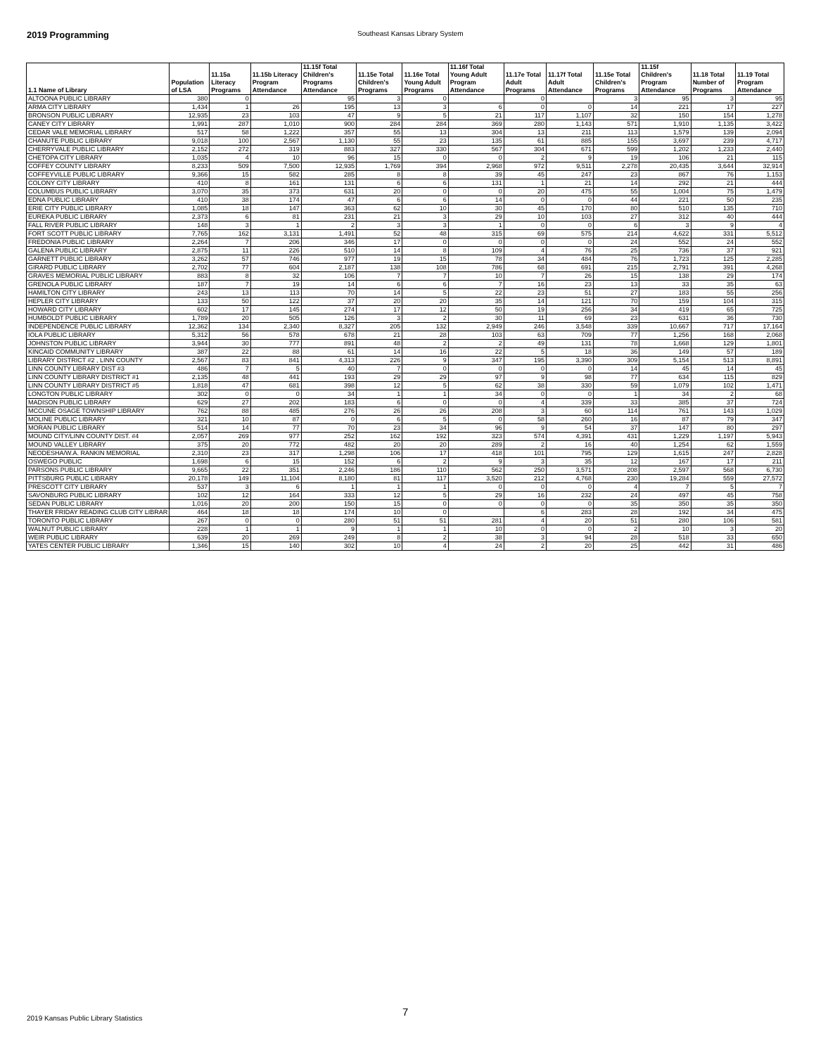2019 Programming Southeast Kansas Library System
| 1.1 Name of Library | Population of LSA | 11.15a Literacy Programs | 11.15b Literacy Program Attendance | 11.15f Total Children's Programs Attendance | 11.15e Total Children's Programs | 11.16e Total Young Adult Programs | 11.16f Total Young Adult Program Attendance | 11.17e Total Adult Programs | 11.17f Total Adult Attendance | 11.15e Total Children's Programs | 11.15f Children's Program Attendance | 11.18 Total Number of Programs | 11.19 Total Program Attendance |
| --- | --- | --- | --- | --- | --- | --- | --- | --- | --- | --- | --- | --- | --- |
| ALTOONA PUBLIC LIBRARY | 380 | 0 | | 95 | 3 | 0 | | 0 | | 3 | 95 | 3 | 95 |
| ARMA CITY LIBRARY | 1,434 | 1 | 26 | 195 | 13 | 3 | 6 | 0 | 0 | 14 | 221 | 17 | 227 |
| BRONSON PUBLIC LIBRARY | 12,935 | 23 | 103 | 47 | 9 | 5 | 21 | 117 | 1,107 | 32 | 150 | 154 | 1,278 |
| CANEY CITY LIBRARY | 1,991 | 287 | 1,010 | 900 | 284 | 284 | 369 | 280 | 1,143 | 571 | 1,910 | 1,135 | 3,422 |
| CEDAR VALE MEMORIAL LIBRARY | 517 | 58 | 1,222 | 357 | 55 | 13 | 304 | 13 | 211 | 113 | 1,579 | 139 | 2,094 |
| CHANUTE PUBLIC LIBRARY | 9,018 | 100 | 2,567 | 1,130 | 55 | 23 | 135 | 61 | 885 | 155 | 3,697 | 239 | 4,717 |
| CHERRYVALE PUBLIC LIBRARY | 2,152 | 272 | 319 | 883 | 327 | 330 | 567 | 304 | 671 | 599 | 1,202 | 1,233 | 2,440 |
| CHETOPA CITY LIBRARY | 1,035 | 4 | 10 | 96 | 15 | 0 | 0 | 2 | 9 | 19 | 106 | 21 | 115 |
| COFFEY COUNTY LIBRARY | 8,233 | 509 | 7,500 | 12,935 | 1,769 | 394 | 2,968 | 972 | 9,511 | 2,278 | 20,435 | 3,644 | 32,914 |
| COFFEYVILLE PUBLIC LIBRARY | 9,366 | 15 | 582 | 285 | 8 | 8 | 39 | 45 | 247 | 23 | 867 | 76 | 1,153 |
| COLONY CITY LIBRARY | 410 | 8 | 161 | 131 | 6 | 6 | 131 | 1 | 21 | 14 | 292 | 21 | 444 |
| COLUMBUS PUBLIC LIBRARY | 3,070 | 35 | 373 | 631 | 20 | 0 | 0 | 20 | 475 | 55 | 1,004 | 75 | 1,479 |
| EDNA PUBLIC LIBRARY | 410 | 38 | 174 | 47 | 6 | 6 | 14 | 0 | 0 | 44 | 221 | 50 | 235 |
| ERIE CITY PUBLIC LIBRARY | 1,085 | 18 | 147 | 363 | 62 | 10 | 30 | 45 | 170 | 80 | 510 | 135 | 710 |
| EUREKA PUBLIC LIBRARY | 2,373 | 6 | 81 | 231 | 21 | 3 | 29 | 10 | 103 | 27 | 312 | 40 | 444 |
| FALL RIVER PUBLIC LIBRARY | 148 | 3 | 1 | 2 | 3 | 3 | 1 | 0 | 0 | 6 | 3 | 9 | 4 |
| FORT SCOTT PUBLIC LIBRARY | 7,765 | 162 | 3,131 | 1,491 | 52 | 48 | 315 | 69 | 575 | 214 | 4,622 | 331 | 5,512 |
| FREDONIA PUBLIC LIBRARY | 2,264 | 7 | 206 | 346 | 17 | 0 | 0 | 0 | 0 | 24 | 552 | 24 | 552 |
| GALENA PUBLIC LIBRARY | 2,875 | 11 | 226 | 510 | 14 | 8 | 109 | 4 | 76 | 25 | 736 | 37 | 921 |
| GARNETT PUBLIC LIBRARY | 3,262 | 57 | 746 | 977 | 19 | 15 | 78 | 34 | 484 | 76 | 1,723 | 125 | 2,285 |
| GIRARD PUBLIC LIBRARY | 2,702 | 77 | 604 | 2,187 | 138 | 108 | 786 | 68 | 691 | 215 | 2,791 | 391 | 4,268 |
| GRAVES MEMORIAL PUBLIC LIBRARY | 883 | 8 | 32 | 106 | 7 | 7 | 10 | 7 | 26 | 15 | 138 | 29 | 174 |
| GRENOLA PUBLIC LIBRARY | 187 | 7 | 19 | 14 | 6 | 6 | 7 | 16 | 23 | 13 | 33 | 35 | 63 |
| HAMILTON CITY LIBRARY | 243 | 13 | 113 | 70 | 14 | 5 | 22 | 23 | 51 | 27 | 183 | 55 | 256 |
| HEPLER CITY LIBRARY | 133 | 50 | 122 | 37 | 20 | 20 | 35 | 14 | 121 | 70 | 159 | 104 | 315 |
| HOWARD CITY LIBRARY | 602 | 17 | 145 | 274 | 17 | 12 | 50 | 19 | 256 | 34 | 419 | 65 | 725 |
| HUMBOLDT PUBLIC LIBRARY | 1,789 | 20 | 505 | 126 | 3 | 2 | 30 | 11 | 69 | 23 | 631 | 36 | 730 |
| INDEPENDENCE PUBLIC LIBRARY | 12,362 | 134 | 2,340 | 8,327 | 205 | 132 | 2,949 | 246 | 3,548 | 339 | 10,667 | 717 | 17,164 |
| IOLA PUBLIC LIBRARY | 5,312 | 56 | 578 | 678 | 21 | 28 | 103 | 63 | 709 | 77 | 1,256 | 168 | 2,068 |
| JOHNSTON PUBLIC LIBRARY | 3,944 | 30 | 777 | 891 | 48 | 2 | 2 | 49 | 131 | 78 | 1,668 | 129 | 1,801 |
| KINCAID COMMUNITY LIBRARY | 387 | 22 | 88 | 61 | 14 | 16 | 22 | 5 | 18 | 36 | 149 | 57 | 189 |
| LIBRARY DISTRICT #2 , LINN COUNTY | 2,567 | 83 | 841 | 4,313 | 226 | 9 | 347 | 195 | 3,390 | 309 | 5,154 | 513 | 8,891 |
| LINN COUNTY LIBRARY DIST #3 | 486 | 7 | 5 | 40 | 7 | 0 | 0 | 0 | 0 | 14 | 45 | 14 | 45 |
| LINN COUNTY LIBRARY DISTRICT #1 | 2,135 | 48 | 441 | 193 | 29 | 29 | 97 | 9 | 98 | 77 | 634 | 115 | 829 |
| LINN COUNTY LIBRARY DISTRICT #5 | 1,818 | 47 | 681 | 398 | 12 | 5 | 62 | 38 | 330 | 59 | 1,079 | 102 | 1,471 |
| LONGTON PUBLIC LIBRARY | 302 | 0 | 0 | 34 | 1 | 1 | 34 | 0 | 0 | 1 | 34 | 2 | 68 |
| MADISON PUBLIC LIBRARY | 629 | 27 | 202 | 183 | 6 | 0 | 0 | 4 | 339 | 33 | 385 | 37 | 724 |
| MCCUNE OSAGE TOWNSHIP LIBRARY | 762 | 88 | 485 | 276 | 26 | 26 | 208 | 3 | 60 | 114 | 761 | 143 | 1,029 |
| MOLINE PUBLIC LIBRARY | 321 | 10 | 87 | 0 | 6 | 5 | 0 | 58 | 260 | 16 | 87 | 79 | 347 |
| MORAN PUBLIC LIBRARY | 514 | 14 | 77 | 70 | 23 | 34 | 96 | 9 | 54 | 37 | 147 | 80 | 297 |
| MOUND CITY/LINN COUNTY DIST. #4 | 2,057 | 269 | 977 | 252 | 162 | 192 | 323 | 574 | 4,391 | 431 | 1,229 | 1,197 | 5,943 |
| MOUND VALLEY LIBRARY | 375 | 20 | 772 | 482 | 20 | 20 | 289 | 2 | 16 | 40 | 1,254 | 62 | 1,559 |
| NEODESHA/W.A. RANKIN MEMORIAL | 2,310 | 23 | 317 | 1,298 | 106 | 17 | 418 | 101 | 795 | 129 | 1,615 | 247 | 2,828 |
| OSWEGO PUBLIC | 1,698 | 6 | 15 | 152 | 6 | 2 | 9 | 3 | 35 | 12 | 167 | 17 | 211 |
| PARSONS PUBLIC LIBRARY | 9,665 | 22 | 351 | 2,246 | 186 | 110 | 562 | 250 | 3,571 | 208 | 2,597 | 568 | 6,730 |
| PITTSBURG PUBLIC LIBRARY | 20,178 | 149 | 11,104 | 8,180 | 81 | 117 | 3,520 | 212 | 4,768 | 230 | 19,284 | 559 | 27,572 |
| PRESCOTT CITY LIBRARY | 537 | 3 | 6 | 1 | 1 | 1 | 0 | 0 | 0 | 4 | 7 | 5 | 7 |
| SAVONBURG PUBLIC LIBRARY | 102 | 12 | 164 | 333 | 12 | 5 | 29 | 16 | 232 | 24 | 497 | 45 | 758 |
| SEDAN PUBLIC LIBRARY | 1,016 | 20 | 200 | 150 | 15 | 0 | 0 | 0 | 0 | 35 | 350 | 35 | 350 |
| THAYER FRIDAY READING CLUB CITY LIBRAR | 464 | 18 | 18 | 174 | 10 | 0 | | 6 | 283 | 28 | 192 | 34 | 475 |
| TORONTO PUBLIC LIBRARY | 267 | 0 | 0 | 280 | 51 | 51 | 281 | 4 | 20 | 51 | 280 | 106 | 581 |
| WALNUT PUBLIC LIBRARY | 228 | 1 | 1 | 9 | 1 | 1 | 10 | 0 | 0 | 2 | 10 | 3 | 20 |
| WEIR PUBLIC LIBRARY | 639 | 20 | 269 | 249 | 8 | 2 | 38 | 3 | 94 | 28 | 518 | 33 | 650 |
| YATES CENTER PUBLIC LIBRARY | 1,346 | 15 | 140 | 302 | 10 | 4 | 24 | 2 | 20 | 25 | 442 | 31 | 486 |
7
2019 Kansas Public Library Statistics